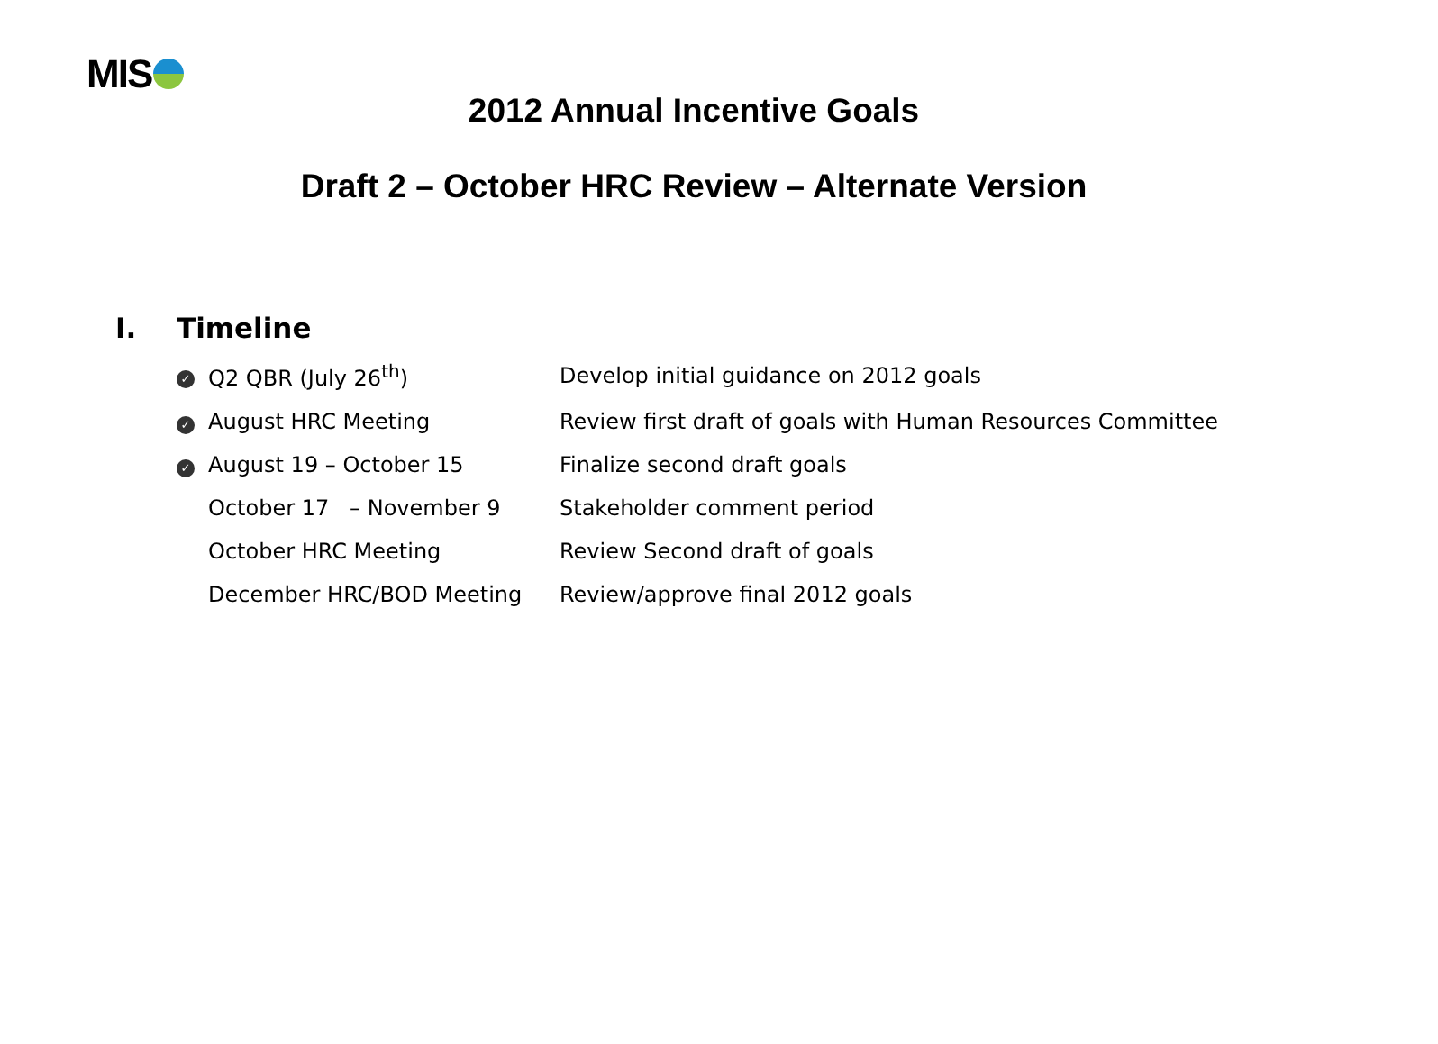MIS
2012 Annual Incentive Goals
Draft 2 – October HRC Review – Alternate Version
I. Timeline
| ✓ | Q2 QBR (July 26<sup>th</sup>) | Develop initial guidance on 2012 goals |
| ✓ | August HRC Meeting | Review first draft of goals with Human Resources Committee |
| ✓ | August 19 – October 15 | Finalize second draft goals |
| | October 17 – November 9 | Stakeholder comment period |
| | October HRC Meeting | Review Second draft of goals |
| | December HRC/BOD Meeting | Review/approve final 2012 goals |